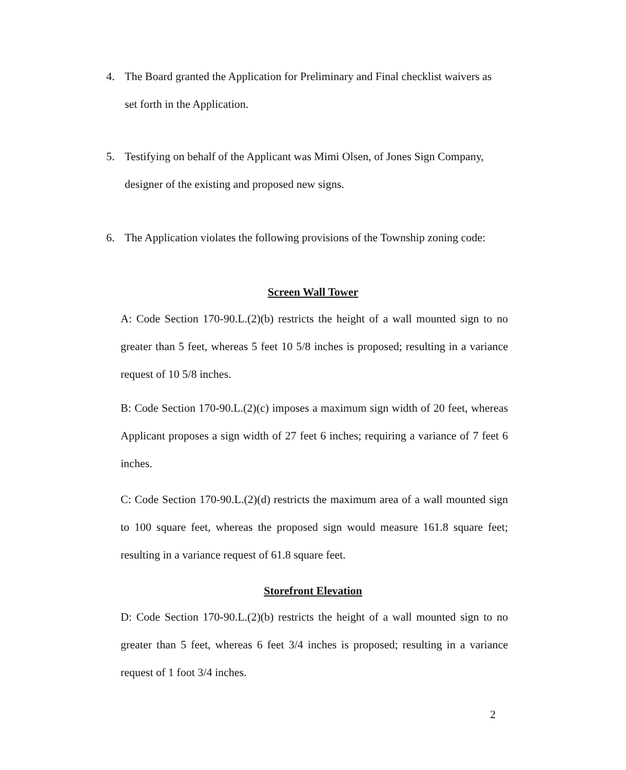4. The Board granted the Application for Preliminary and Final checklist waivers as
set forth in the Application.
5. Testifying on behalf of the Applicant was Mimi Olsen, of Jones Sign Company,
designer of the existing and proposed new signs.
6. The Application violates the following provisions of the Township zoning code:
Screen Wall Tower
A: Code Section 170-90.L.(2)(b) restricts the height of a wall mounted sign to no greater than 5 feet, whereas 5 feet 10 5/8 inches is proposed; resulting in a variance request of 10 5/8 inches.
B: Code Section 170-90.L.(2)(c) imposes a maximum sign width of 20 feet, whereas Applicant proposes a sign width of 27 feet 6 inches; requiring a variance of 7 feet 6 inches.
C: Code Section 170-90.L.(2)(d) restricts the maximum area of a wall mounted sign to 100 square feet, whereas the proposed sign would measure 161.8 square feet; resulting in a variance request of 61.8 square feet.
Storefront Elevation
D: Code Section 170-90.L.(2)(b) restricts the height of a wall mounted sign to no greater than 5 feet, whereas 6 feet 3/4 inches is proposed; resulting in a variance request of 1 foot 3/4 inches.
2